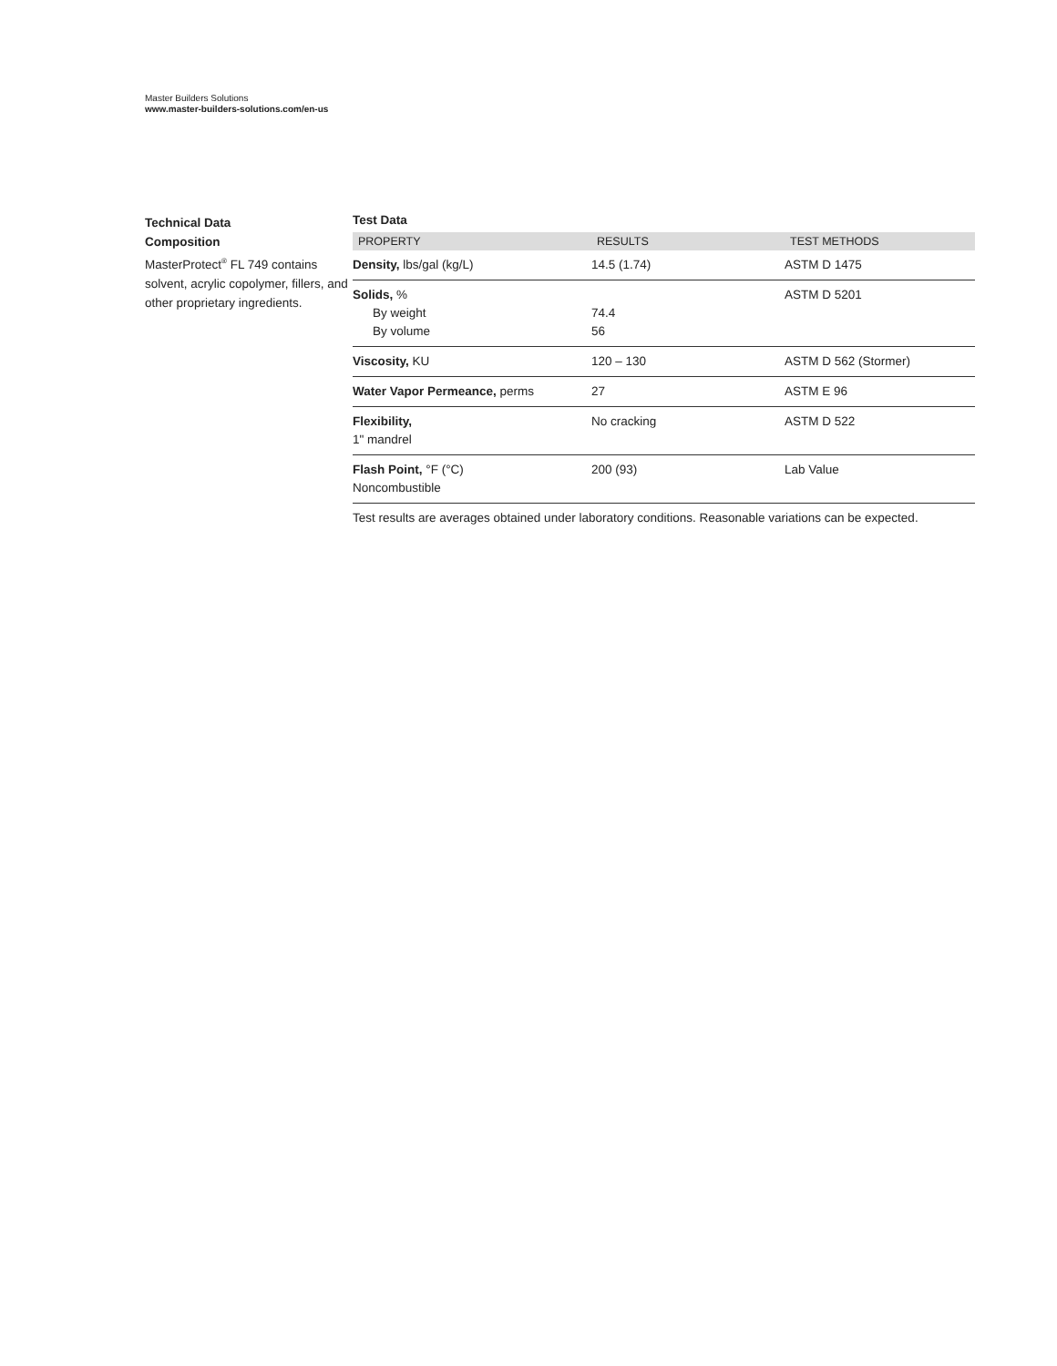Master Builders Solutions
www.master-builders-solutions.com/en-us
Technical Data
Composition
MasterProtect<sup>®</sup> FL 749 contains solvent, acrylic copolymer, fillers, and other proprietary ingredients.
Test Data
| PROPERTY | RESULTS | TEST METHODS |
| --- | --- | --- |
| Density, lbs/gal (kg/L) | 14.5 (1.74) | ASTM D 1475 |
| Solids, % By weight By volume | 74.4 56 | ASTM D 5201 |
| Viscosity, KU | 120 – 130 | ASTM D 562 (Stormer) |
| Water Vapor Permeance, perms | 27 | ASTM E 96 |
| Flexibility, 1" mandrel | No cracking | ASTM D 522 |
| Flash Point, °F (°C) Noncombustible | 200 (93) | Lab Value |
Test results are averages obtained under laboratory conditions. Reasonable variations can be expected.